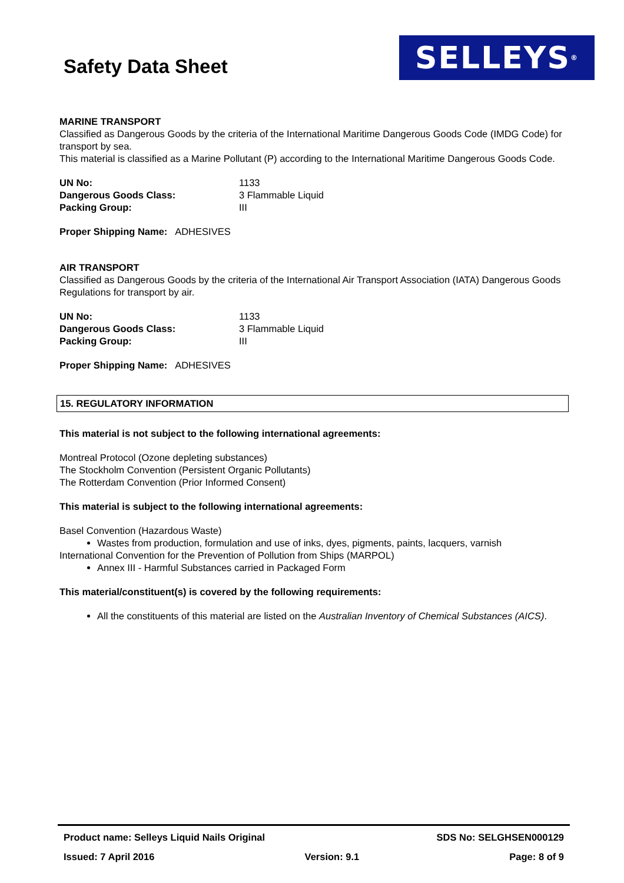Safety Data Sheet
SELLEYS<sup>®</sup>
MARINE TRANSPORT
Classified as Dangerous Goods by the criteria of the International Maritime Dangerous Goods Code (IMDG Code) for transport by sea.
This material is classified as a Marine Pollutant (P) according to the International Maritime Dangerous Goods Code.
UN No: 1133 Dangerous Goods Class: 3 Flammable Liquid Packing Group: III
Proper Shipping Name: ADHESIVES
AIR TRANSPORT
Classified as Dangerous Goods by the criteria of the International Air Transport Association (IATA) Dangerous Goods Regulations for transport by air.
UN No: 1133 Dangerous Goods Class: 3 Flammable Liquid Packing Group: III
Proper Shipping Name: ADHESIVES
15. REGULATORY INFORMATION
This material is not subject to the following international agreements:
Montreal Protocol (Ozone depleting substances)
The Stockholm Convention (Persistent Organic Pollutants)
The Rotterdam Convention (Prior Informed Consent)
This material is subject to the following international agreements:
Basel Convention (Hazardous Waste)
Wastes from production, formulation and use of inks, dyes, pigments, paints, lacquers, varnish
International Convention for the Prevention of Pollution from Ships (MARPOL)
Annex III - Harmful Substances carried in Packaged Form
This material/constituent(s) is covered by the following requirements:
All the constituents of this material are listed on the Australian Inventory of Chemical Substances (AICS).
Product name: Selleys Liquid Nails Original SDS No: SELGHSEN000129
Issued: 7 April 2016 Version: 9.1 Page: 8 of 9